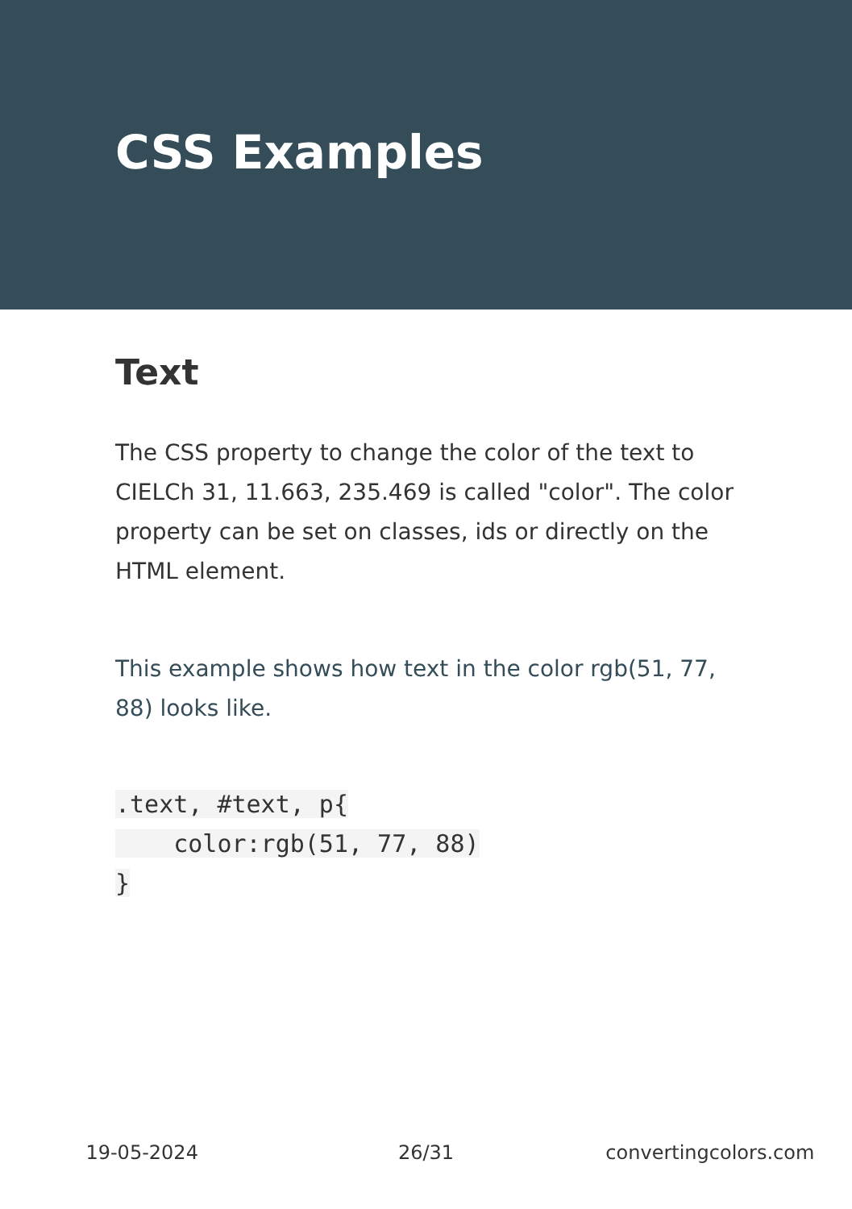CSS Examples
Text
The CSS property to change the color of the text to CIELCh 31, 11.663, 235.469 is called "color". The color property can be set on classes, ids or directly on the HTML element.
This example shows how text in the color rgb(51, 77, 88) looks like.
.text, #text, p{
    color:rgb(51, 77, 88)
}
19-05-2024 26/31 convertingcolors.com